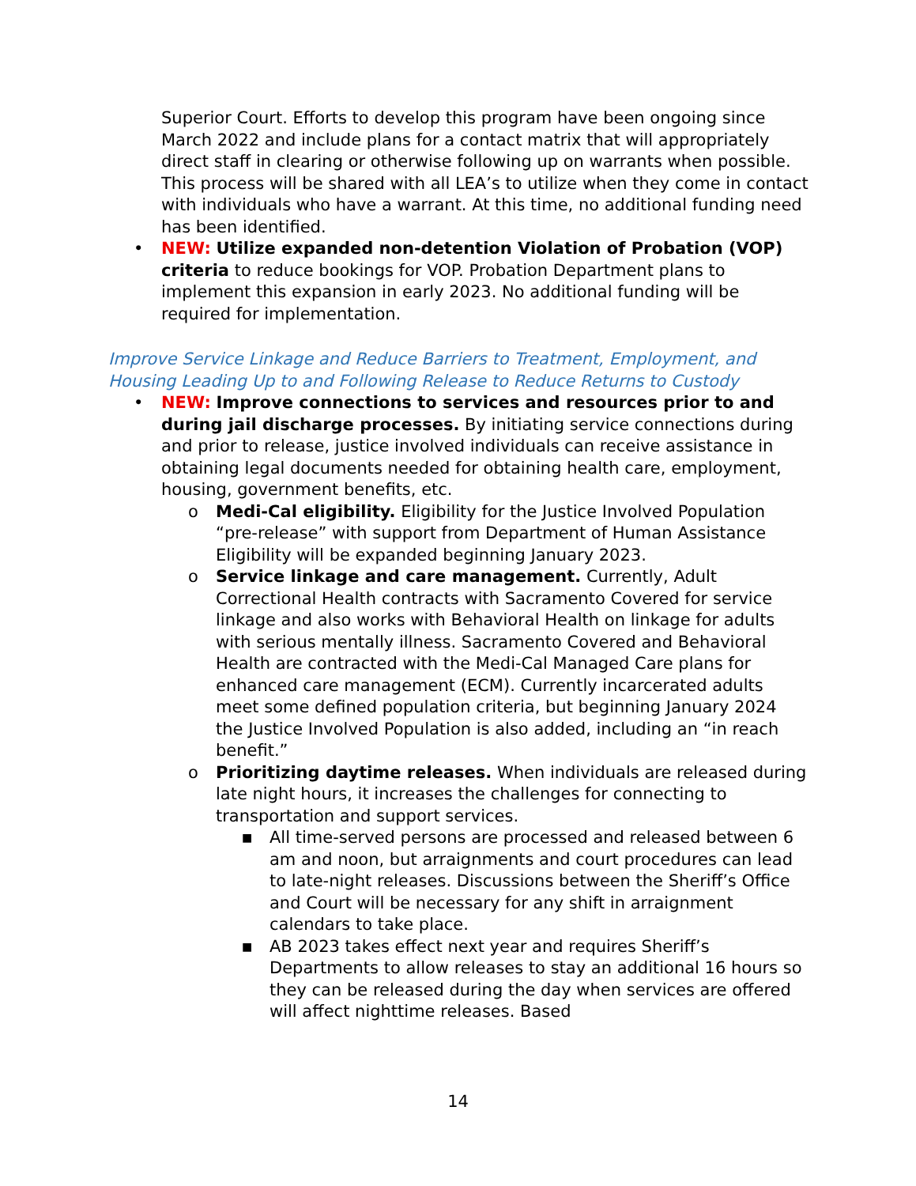Superior Court. Efforts to develop this program have been ongoing since March 2022 and include plans for a contact matrix that will appropriately direct staff in clearing or otherwise following up on warrants when possible. This process will be shared with all LEA’s to utilize when they come in contact with individuals who have a warrant. At this time, no additional funding need has been identified.
• NEW: Utilize expanded non-detention Violation of Probation (VOP) criteria to reduce bookings for VOP. Probation Department plans to implement this expansion in early 2023. No additional funding will be required for implementation.
Improve Service Linkage and Reduce Barriers to Treatment, Employment, and Housing Leading Up to and Following Release to Reduce Returns to Custody
• NEW: Improve connections to services and resources prior to and during jail discharge processes. By initiating service connections during and prior to release, justice involved individuals can receive assistance in obtaining legal documents needed for obtaining health care, employment, housing, government benefits, etc.
o Medi-Cal eligibility. Eligibility for the Justice Involved Population “pre-release” with support from Department of Human Assistance Eligibility will be expanded beginning January 2023.
o Service linkage and care management. Currently, Adult Correctional Health contracts with Sacramento Covered for service linkage and also works with Behavioral Health on linkage for adults with serious mentally illness. Sacramento Covered and Behavioral Health are contracted with the Medi-Cal Managed Care plans for enhanced care management (ECM). Currently incarcerated adults meet some defined population criteria, but beginning January 2024 the Justice Involved Population is also added, including an “in reach benefit.”
o Prioritizing daytime releases. When individuals are released during late night hours, it increases the challenges for connecting to transportation and support services.
■
All time-served persons are processed and released between 6 am and noon, but arraignments and court procedures can lead to late-night releases. Discussions between the Sheriff’s Office and Court will be necessary for any shift in arraignment calendars to take place.
■
AB 2023 takes effect next year and requires Sheriff’s Departments to allow releases to stay an additional 16 hours so they can be released during the day when services are offered will affect nighttime releases. Based
14